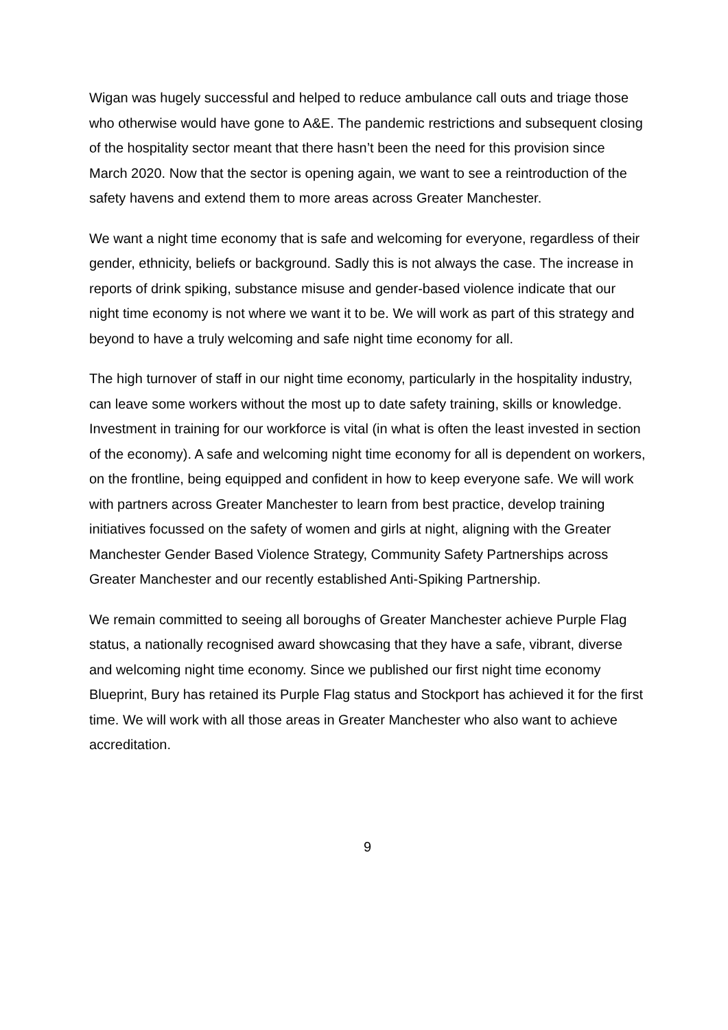Wigan was hugely successful and helped to reduce ambulance call outs and triage those who otherwise would have gone to A&E. The pandemic restrictions and subsequent closing of the hospitality sector meant that there hasn’t been the need for this provision since March 2020. Now that the sector is opening again, we want to see a reintroduction of the safety havens and extend them to more areas across Greater Manchester.
We want a night time economy that is safe and welcoming for everyone, regardless of their gender, ethnicity, beliefs or background. Sadly this is not always the case. The increase in reports of drink spiking, substance misuse and gender-based violence indicate that our night time economy is not where we want it to be. We will work as part of this strategy and beyond to have a truly welcoming and safe night time economy for all.
The high turnover of staff in our night time economy, particularly in the hospitality industry, can leave some workers without the most up to date safety training, skills or knowledge. Investment in training for our workforce is vital (in what is often the least invested in section of the economy). A safe and welcoming night time economy for all is dependent on workers, on the frontline, being equipped and confident in how to keep everyone safe. We will work with partners across Greater Manchester to learn from best practice, develop training initiatives focussed on the safety of women and girls at night, aligning with the Greater Manchester Gender Based Violence Strategy, Community Safety Partnerships across Greater Manchester and our recently established Anti-Spiking Partnership.
We remain committed to seeing all boroughs of Greater Manchester achieve Purple Flag status, a nationally recognised award showcasing that they have a safe, vibrant, diverse and welcoming night time economy. Since we published our first night time economy Blueprint, Bury has retained its Purple Flag status and Stockport has achieved it for the first time. We will work with all those areas in Greater Manchester who also want to achieve accreditation.
9